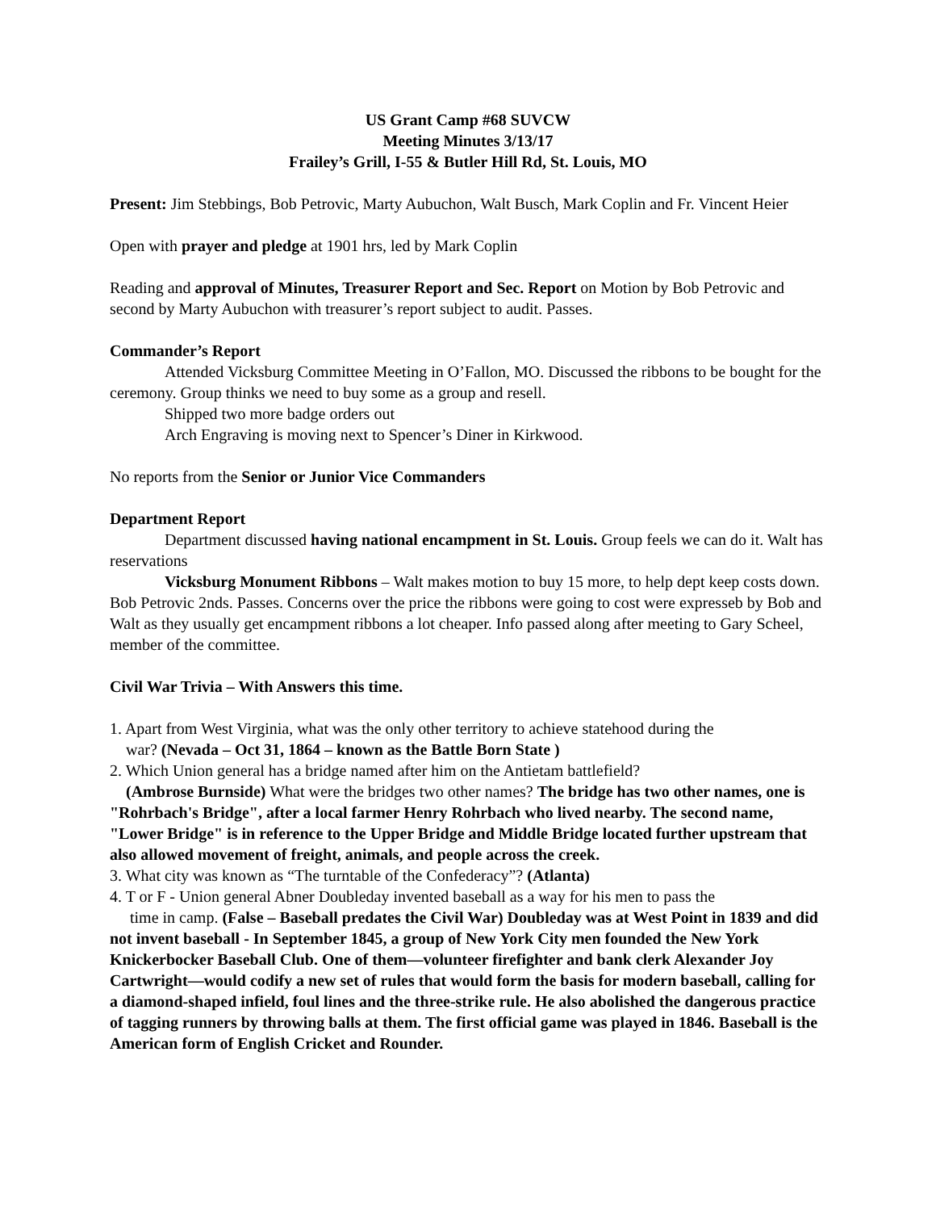US Grant Camp #68 SUVCW
Meeting Minutes 3/13/17
Frailey’s Grill, I-55 & Butler Hill Rd, St. Louis, MO
Present: Jim Stebbings, Bob Petrovic, Marty Aubuchon, Walt Busch, Mark Coplin and Fr. Vincent Heier
Open with prayer and pledge at 1901 hrs, led by Mark Coplin
Reading and approval of Minutes, Treasurer Report and Sec. Report on Motion by Bob Petrovic and second by Marty Aubuchon with treasurer’s report subject to audit. Passes.
Commander’s Report
Attended Vicksburg Committee Meeting in O’Fallon, MO. Discussed the ribbons to be bought for the ceremony. Group thinks we need to buy some as a group and resell.
Shipped two more badge orders out
Arch Engraving is moving next to Spencer’s Diner in Kirkwood.
No reports from the Senior or Junior Vice Commanders
Department Report
Department discussed having national encampment in St. Louis. Group feels we can do it. Walt has reservations
Vicksburg Monument Ribbons – Walt makes motion to buy 15 more, to help dept keep costs down. Bob Petrovic 2nds. Passes. Concerns over the price the ribbons were going to cost were expresseb by Bob and Walt as they usually get encampment ribbons a lot cheaper. Info passed along after meeting to Gary Scheel, member of the committee.
Civil War Trivia – With Answers this time.
1. Apart from West Virginia, what was the only other territory to achieve statehood during the
war? (Nevada – Oct 31, 1864 – known as the Battle Born State )
2. Which Union general has a bridge named after him on the Antietam battlefield?
(Ambrose Burnside) What were the bridges two other names? The bridge has two other names, one is "Rohrbach's Bridge", after a local farmer Henry Rohrbach who lived nearby. The second name, "Lower Bridge" is in reference to the Upper Bridge and Middle Bridge located further upstream that also allowed movement of freight, animals, and people across the creek.
3. What city was known as “The turntable of the Confederacy”? (Atlanta)
4. T or F - Union general Abner Doubleday invented baseball as a way for his men to pass the
time in camp. (False – Baseball predates the Civil War) Doubleday was at West Point in 1839 and did not invent baseball - In September 1845, a group of New York City men founded the New York Knickerbocker Baseball Club. One of them—volunteer firefighter and bank clerk Alexander Joy Cartwright—would codify a new set of rules that would form the basis for modern baseball, calling for a diamond-shaped infield, foul lines and the three-strike rule. He also abolished the dangerous practice of tagging runners by throwing balls at them. The first official game was played in 1846. Baseball is the American form of English Cricket and Rounder.